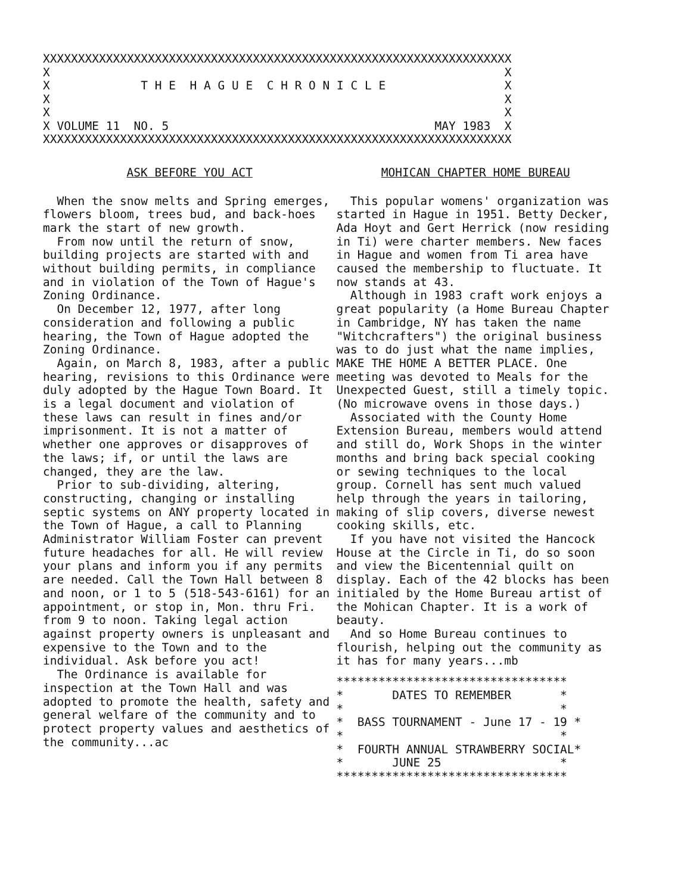XXXXXXXXXXXXXXXXXXXXXXXXXXXXXXXXXXXXXXXXXXXXXXXXXXXXXXXXXXXXXXXXXXX
X                                                                 X
X             T H E  H A G U E  C H R O N I C L E                 X
X                                                                 X
X                                                                 X
X VOLUME 11  NO. 5                                      MAY 1983  X
XXXXXXXXXXXXXXXXXXXXXXXXXXXXXXXXXXXXXXXXXXXXXXXXXXXXXXXXXXXXXXXXXXX
ASK BEFORE YOU ACT
When the snow melts and Spring emerges, flowers bloom, trees bud, and back-hoes mark the start of new growth.
From now until the return of snow, building projects are started with and without building permits, in compliance and in violation of the Town of Hague's Zoning Ordinance.
On December 12, 1977, after long consideration and following a public hearing, the Town of Hague adopted the Zoning Ordinance.
Again, on March 8, 1983, after a public hearing, revisions to this Ordinance were duly adopted by the Hague Town Board. It is a legal document and violation of these laws can result in fines and/or imprisonment. It is not a matter of whether one approves or disapproves of the laws; if, or until the laws are changed, they are the law.
Prior to sub-dividing, altering, constructing, changing or installing septic systems on ANY property located in the Town of Hague, a call to Planning Administrator William Foster can prevent future headaches for all. He will review your plans and inform you if any permits are needed. Call the Town Hall between 8 and noon, or 1 to 5 (518-543-6161) for an appointment, or stop in, Mon. thru Fri. from 9 to noon. Taking legal action against property owners is unpleasant and expensive to the Town and to the individual. Ask before you act!
The Ordinance is available for inspection at the Town Hall and was adopted to promote the health, safety and general welfare of the community and to protect property values and aesthetics of the community...ac
MOHICAN CHAPTER HOME BUREAU
This popular womens' organization was started in Hague in 1951. Betty Decker, Ada Hoyt and Gert Herrick (now residing in Ti) were charter members. New faces in Hague and women from Ti area have caused the membership to fluctuate. It now stands at 43.
Although in 1983 craft work enjoys a great popularity (a Home Bureau Chapter in Cambridge, NY has taken the name "Witchcrafters") the original business was to do just what the name implies, MAKE THE HOME A BETTER PLACE. One meeting was devoted to Meals for the Unexpected Guest, still a timely topic. (No microwave ovens in those days.)
Associated with the County Home Extension Bureau, members would attend and still do, Work Shops in the winter months and bring back special cooking or sewing techniques to the local group. Cornell has sent much valued help through the years in tailoring, making of slip covers, diverse newest cooking skills, etc.
If you have not visited the Hancock House at the Circle in Ti, do so soon and view the Bicentennial quilt on display. Each of the 42 blocks has been initialed by the Home Bureau artist of the Mohican Chapter. It is a work of beauty.
And so Home Bureau continues to flourish, helping out the community as it has for many years...mb
********************************* * DATES TO REMEMBER * * * * BASS TOURNAMENT - June 17 - 19 * * * * FOURTH ANNUAL STRAWBERRY SOCIAL* * JUNE 25 * *********************************